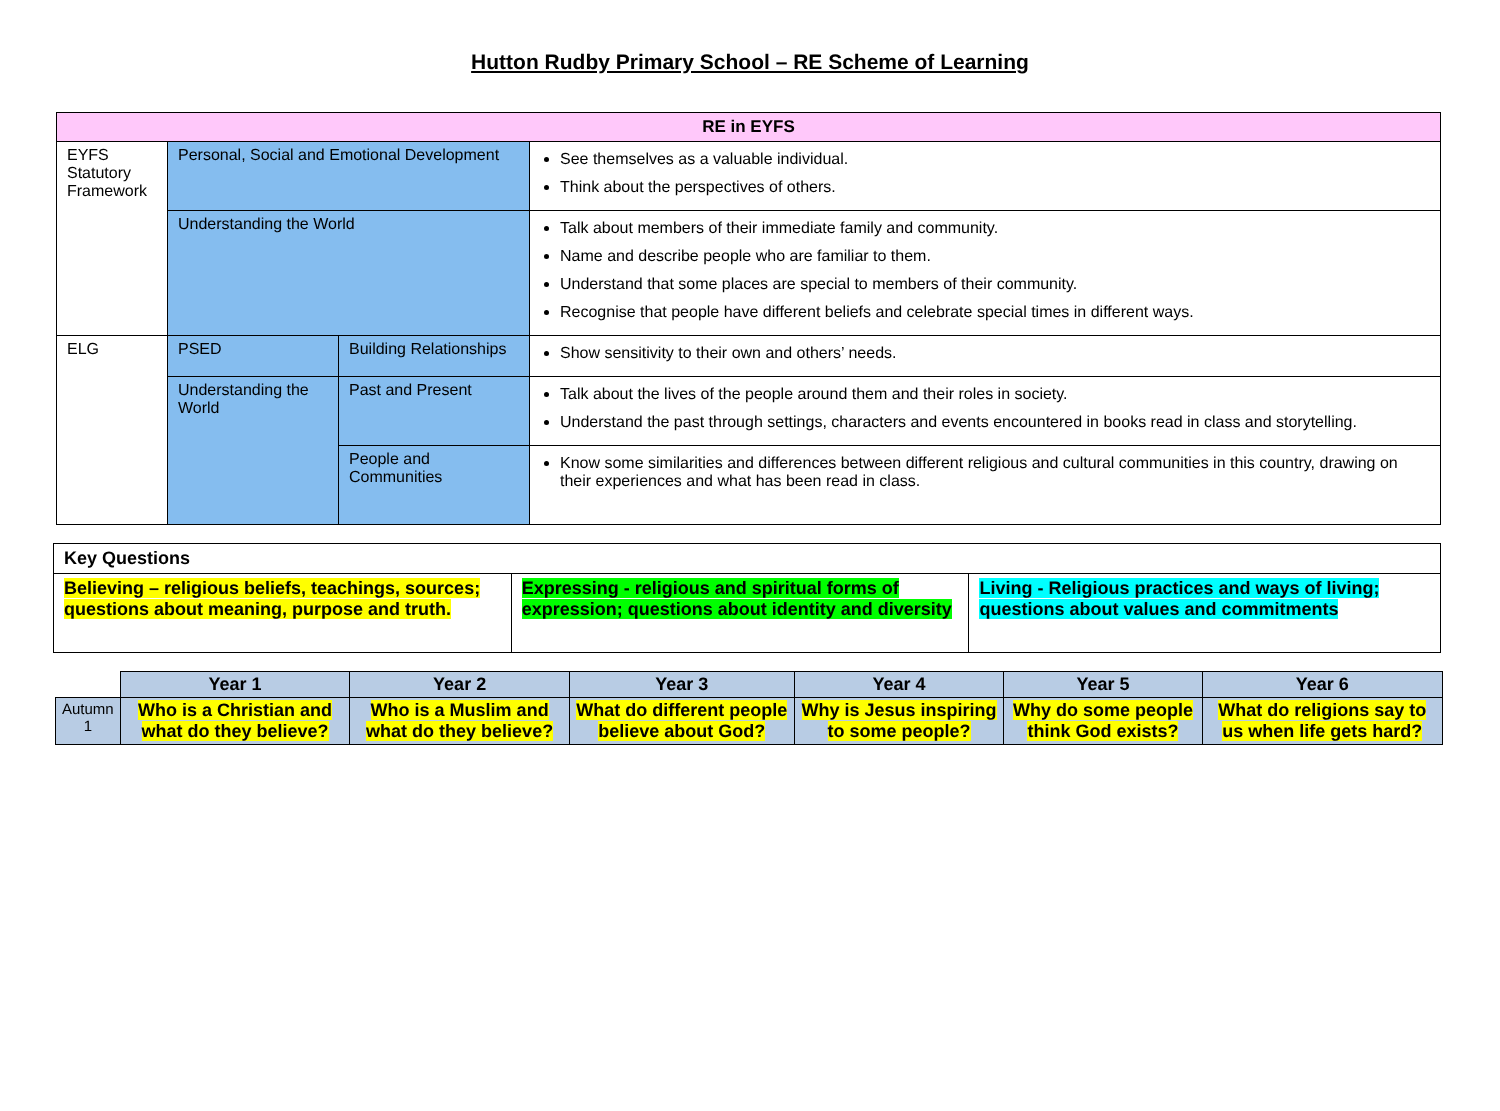Hutton Rudby Primary School – RE Scheme of Learning
| RE in EYFS | | | |
| --- | --- | --- | --- |
| EYFS Statutory Framework | Personal, Social and Emotional Development | | See themselves as a valuable individual. Think about the perspectives of others. |
| | Understanding the World | | Talk about members of their immediate family and community. Name and describe people who are familiar to them. Understand that some places are special to members of their community. Recognise that people have different beliefs and celebrate special times in different ways. |
| ELG | PSED | Building Relationships | Show sensitivity to their own and others’ needs. |
| | Understanding the World | Past and Present | Talk about the lives of the people around them and their roles in society. Understand the past through settings, characters and events encountered in books read in class and storytelling. |
| | | People and Communities | Know some similarities and differences between different religious and cultural communities in this country, drawing on their experiences and what has been read in class. |
| Key Questions | | |
| Believing – religious beliefs, teachings, sources; questions about meaning, purpose and truth. | Expressing - religious and spiritual forms of expression; questions about identity and diversity | Living - Religious practices and ways of living; questions about values and commitments |
| | Year 1 | Year 2 | Year 3 | Year 4 | Year 5 | Year 6 |
| --- | --- | --- | --- | --- | --- | --- |
| Autumn 1 | Who is a Christian and what do they believe? | Who is a Muslim and what do they believe? | What do different people believe about God? | Why is Jesus inspiring to some people? | Why do some people think God exists? | What do religions say to us when life gets hard? |